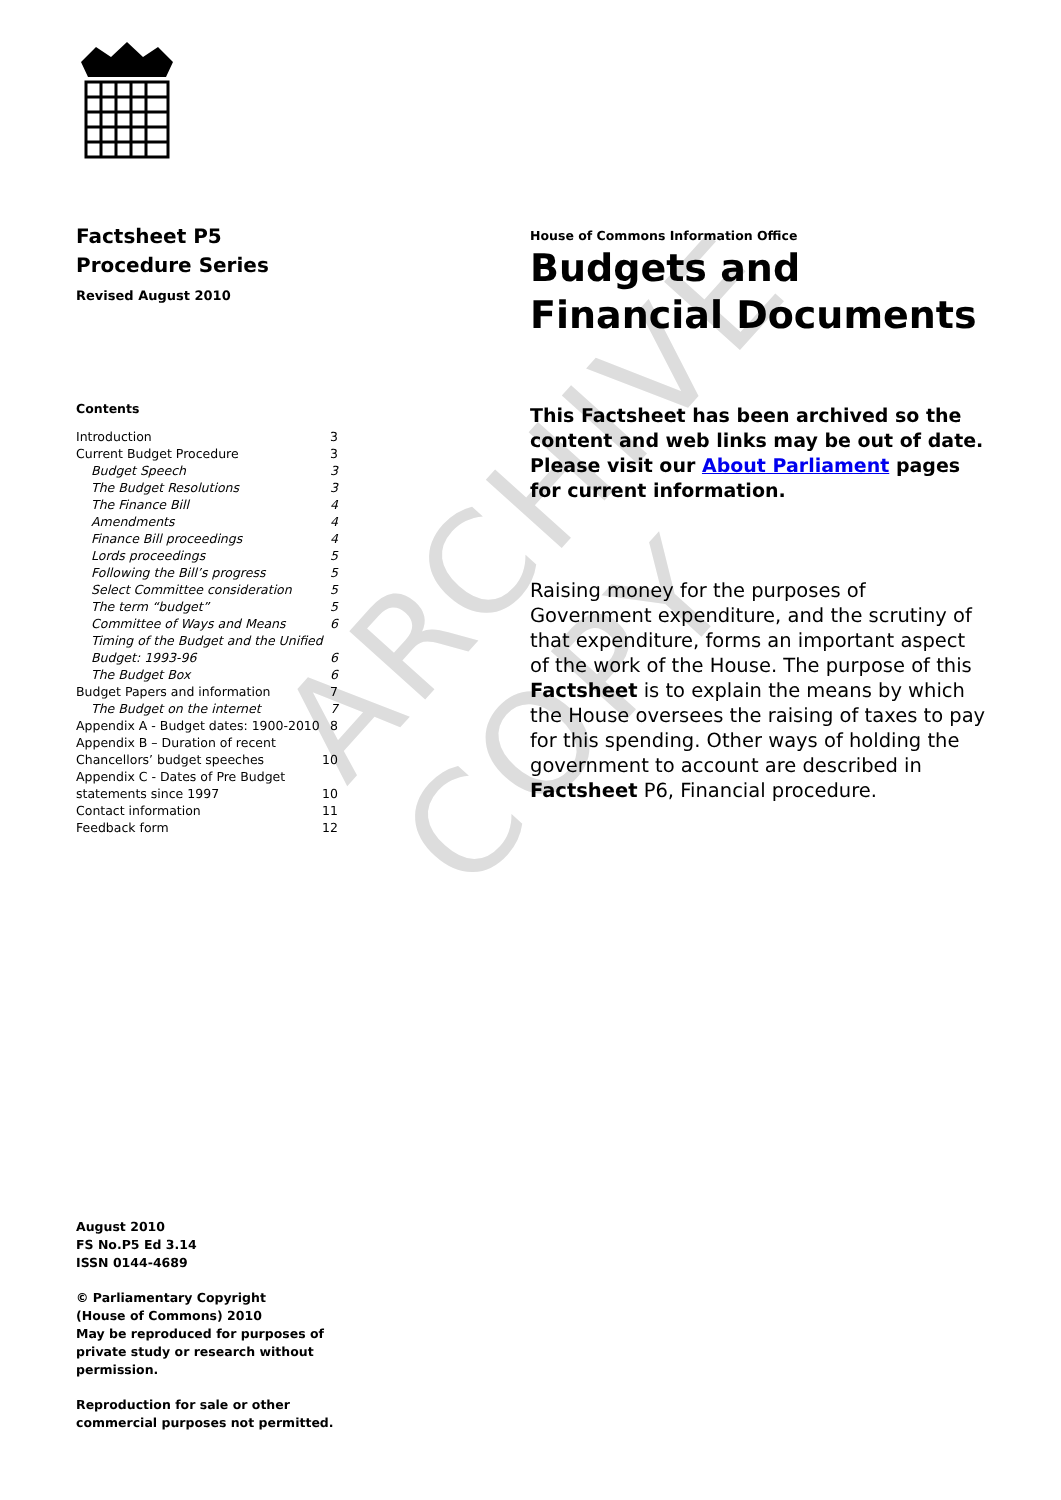ARCHIVE COPY
Factsheet P5
Procedure Series
Revised August 2010
Contents
Introduction 3
Current Budget Procedure 3
Budget Speech 3
The Budget Resolutions 3
The Finance Bill 4
Amendments 4
Finance Bill proceedings 4
Lords proceedings 5
Following the Bill’s progress 5
Select Committee consideration 5
The term “budget” 5
Committee of Ways and Means 6
Timing of the Budget and the Unified
Budget: 1993-96 6
The Budget Box 6
Budget Papers and information 7
The Budget on the internet 7
Appendix A - Budget dates: 1900-2010 8
Appendix B – Duration of recent
Chancellors’ budget speeches 10
Appendix C - Dates of Pre Budget
statements since 1997 10
Contact information 11
Feedback form 12
August 2010
FS No.P5 Ed 3.14
ISSN 0144-4689
© Parliamentary Copyright
(House of Commons) 2010
May be reproduced for purposes of
private study or research without
permission.
Reproduction for sale or other
commercial purposes not permitted.
House of Commons Information Office
Budgets and Financial Documents
This Factsheet has been archived so the content and web links may be out of date. Please visit our About Parliament pages for current information.
Raising money for the purposes of Government expenditure, and the scrutiny of that expenditure, forms an important aspect of the work of the House. The purpose of this Factsheet is to explain the means by which the House oversees the raising of taxes to pay for this spending. Other ways of holding the government to account are described in Factsheet P6, Financial procedure.